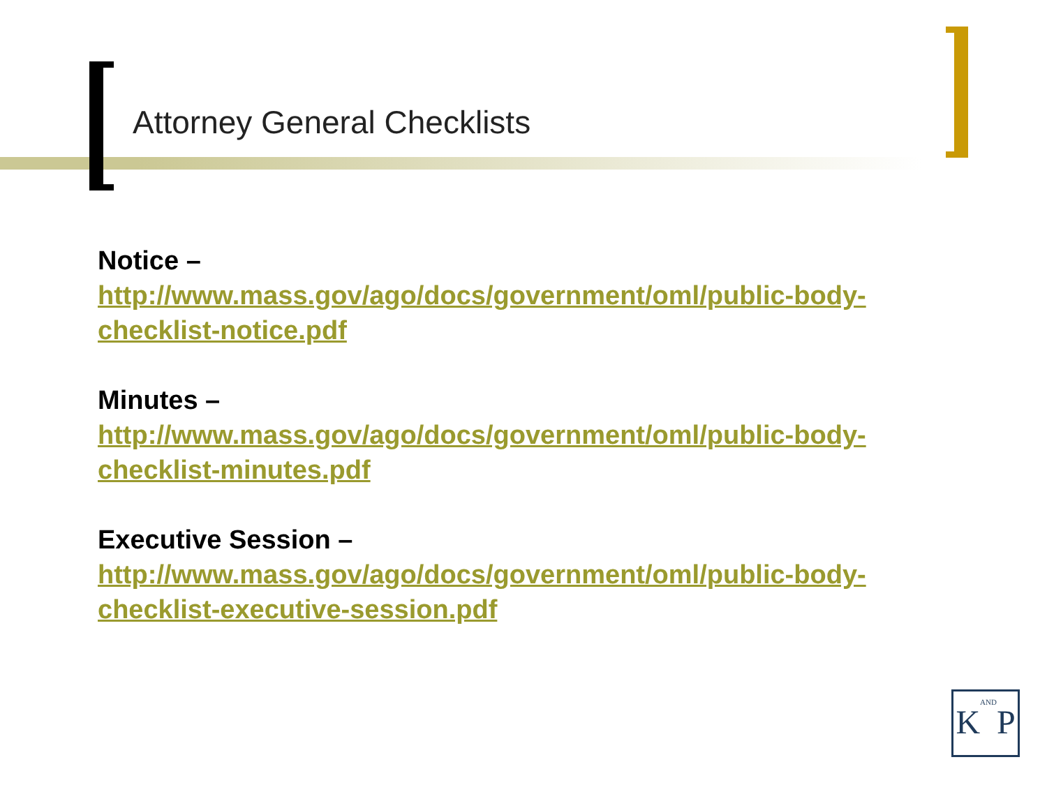Attorney General Checklists
Notice –
http://www.mass.gov/ago/docs/government/oml/public-body-checklist-notice.pdf
Minutes –
http://www.mass.gov/ago/docs/government/oml/public-body-checklist-minutes.pdf
Executive Session –
http://www.mass.gov/ago/docs/government/oml/public-body-checklist-executive-session.pdf
KANDP